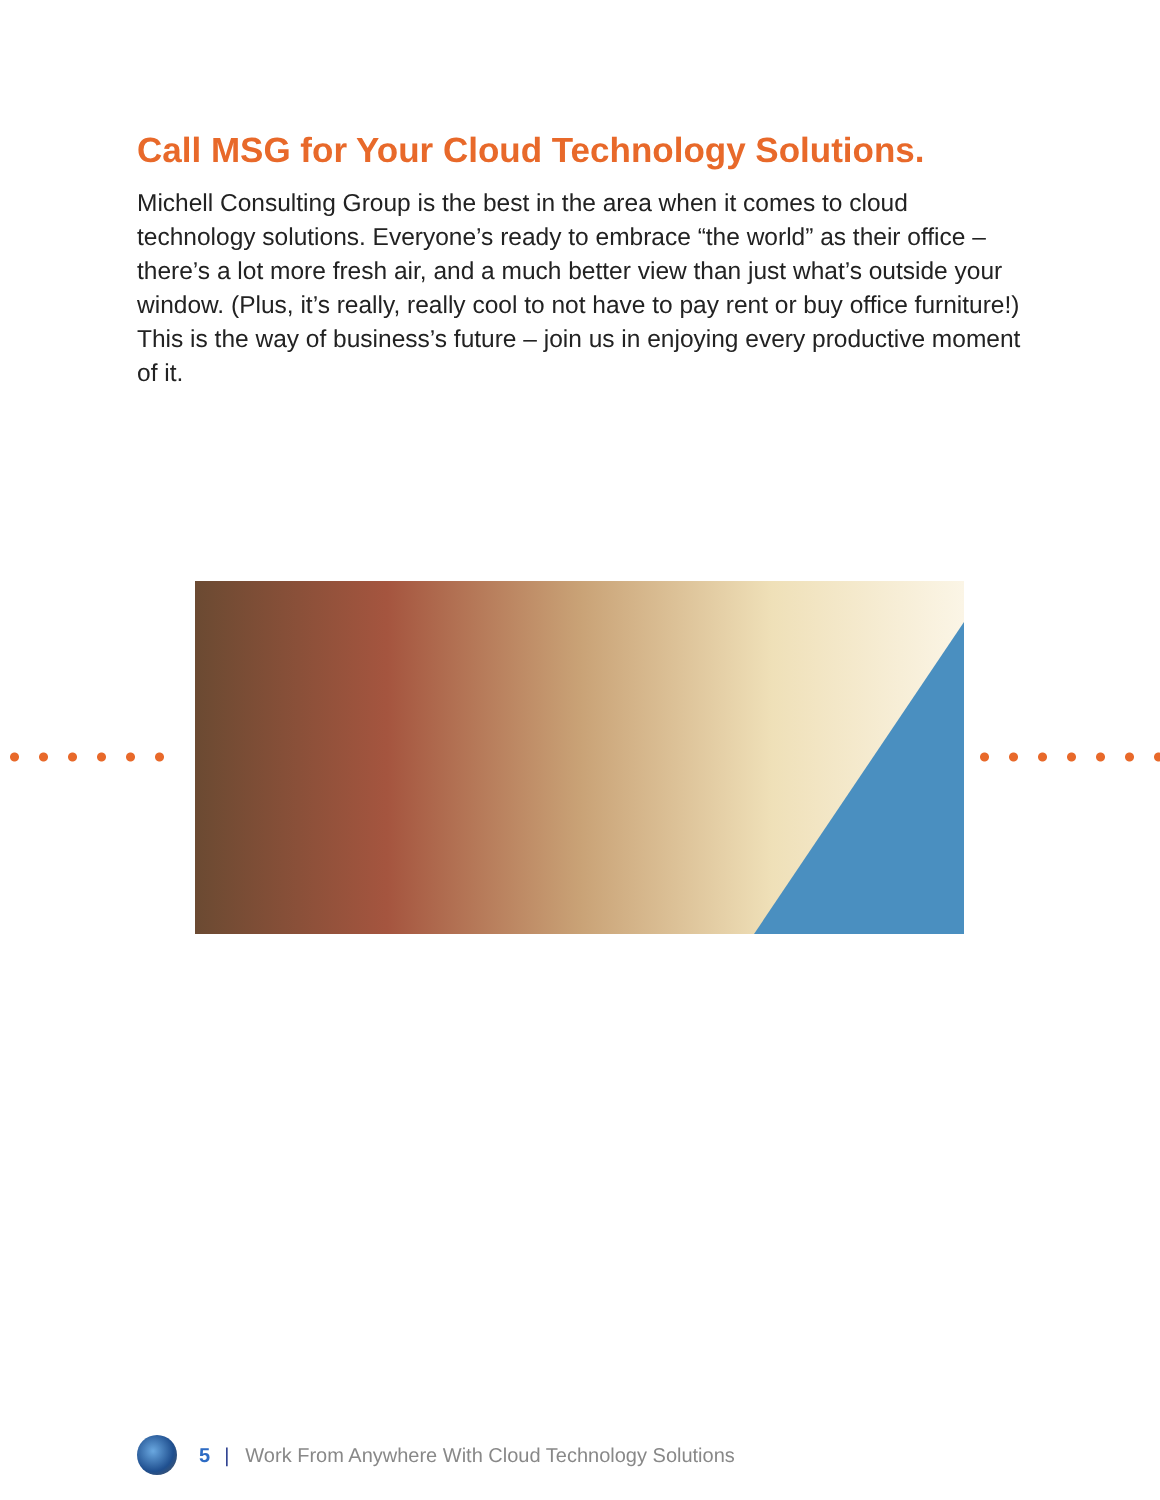Call MSG for Your Cloud Technology Solutions.
Michell Consulting Group is the best in the area when it comes to cloud technology solutions. Everyone’s ready to embrace “the world” as their office – there’s a lot more fresh air, and a much better view than just what’s outside your window. (Plus, it’s really, really cool to not have to pay rent or buy office furniture!) This is the way of business’s future – join us in enjoying every productive moment of it.
5 | Work From Anywhere With Cloud Technology Solutions